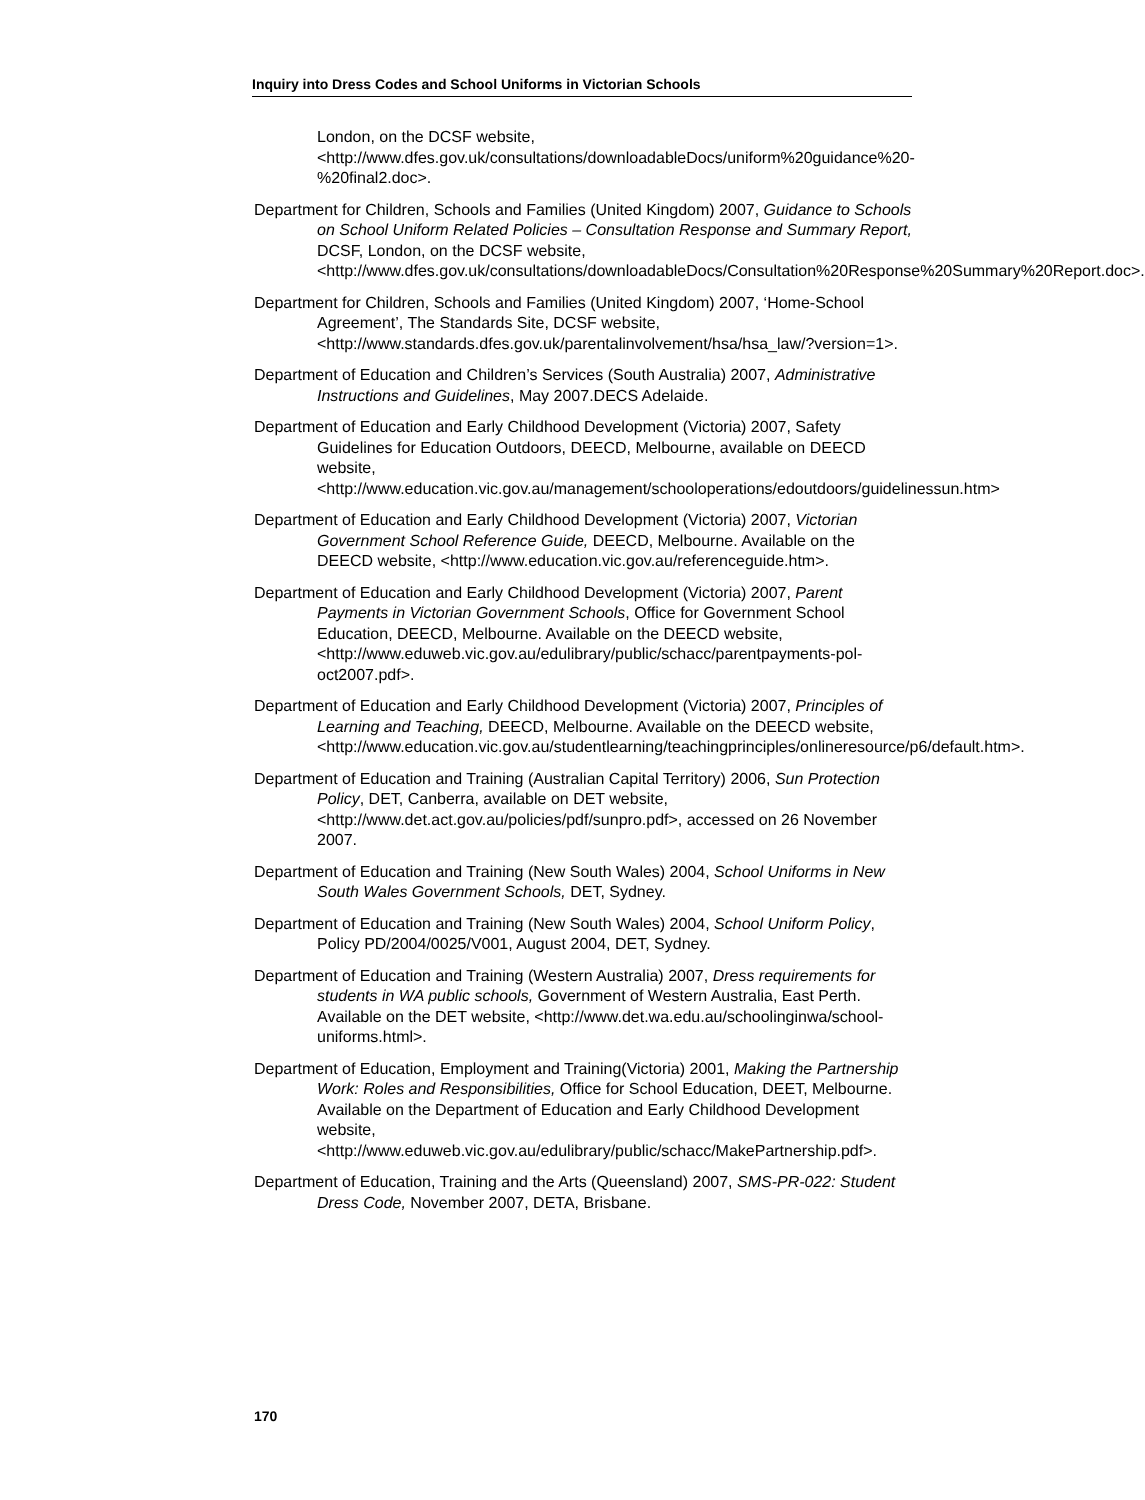Inquiry into Dress Codes and School Uniforms in Victorian Schools
London, on the DCSF website, <http://www.dfes.gov.uk/consultations/downloadableDocs/uniform%20guidance%20-%20final2.doc>.
Department for Children, Schools and Families (United Kingdom) 2007, Guidance to Schools on School Uniform Related Policies – Consultation Response and Summary Report, DCSF, London, on the DCSF website, <http://www.dfes.gov.uk/consultations/downloadableDocs/Consultation%20Response%20Summary%20Report.doc>.
Department for Children, Schools and Families (United Kingdom) 2007, ‘Home-School Agreement’, The Standards Site, DCSF website, <http://www.standards.dfes.gov.uk/parentalinvolvement/hsa/hsa_law/?version=1>.
Department of Education and Children’s Services (South Australia) 2007, Administrative Instructions and Guidelines, May 2007.DECS Adelaide.
Department of Education and Early Childhood Development (Victoria) 2007, Safety Guidelines for Education Outdoors, DEECD, Melbourne, available on DEECD website, <http://www.education.vic.gov.au/management/schooloperations/edoutdoors/guidelinessun.htm>
Department of Education and Early Childhood Development (Victoria) 2007, Victorian Government School Reference Guide, DEECD, Melbourne. Available on the DEECD website, <http://www.education.vic.gov.au/referenceguide.htm>.
Department of Education and Early Childhood Development (Victoria) 2007, Parent Payments in Victorian Government Schools, Office for Government School Education, DEECD, Melbourne. Available on the DEECD website, <http://www.eduweb.vic.gov.au/edulibrary/public/schacc/parentpayments-pol-oct2007.pdf>.
Department of Education and Early Childhood Development (Victoria) 2007, Principles of Learning and Teaching, DEECD, Melbourne. Available on the DEECD website, <http://www.education.vic.gov.au/studentlearning/teachingprinciples/onlineresource/p6/default.htm>.
Department of Education and Training (Australian Capital Territory) 2006, Sun Protection Policy, DET, Canberra, available on DET website, <http://www.det.act.gov.au/policies/pdf/sunpro.pdf>, accessed on 26 November 2007.
Department of Education and Training (New South Wales) 2004, School Uniforms in New South Wales Government Schools, DET, Sydney.
Department of Education and Training (New South Wales) 2004, School Uniform Policy, Policy PD/2004/0025/V001, August 2004, DET, Sydney.
Department of Education and Training (Western Australia) 2007, Dress requirements for students in WA public schools, Government of Western Australia, East Perth. Available on the DET website, <http://www.det.wa.edu.au/schoolinginwa/school-uniforms.html>.
Department of Education, Employment and Training(Victoria) 2001, Making the Partnership Work: Roles and Responsibilities, Office for School Education, DEET, Melbourne. Available on the Department of Education and Early Childhood Development website, <http://www.eduweb.vic.gov.au/edulibrary/public/schacc/MakePartnership.pdf>.
Department of Education, Training and the Arts (Queensland) 2007, SMS-PR-022: Student Dress Code, November 2007, DETA, Brisbane.
170